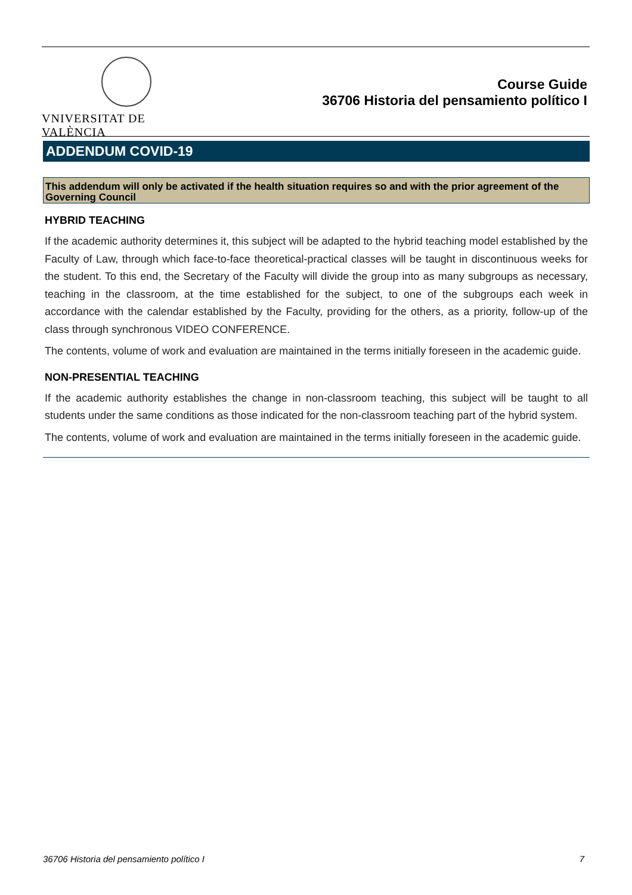VNIVERSITAT DE VALÈNCIA
Course Guide
36706 Historia del pensamiento político I
ADDENDUM COVID-19
This addendum will only be activated if the health situation requires so and with the prior agreement of the Governing Council
HYBRID TEACHING
If the academic authority determines it, this subject will be adapted to the hybrid teaching model established by the Faculty of Law, through which face-to-face theoretical-practical classes will be taught in discontinuous weeks for the student. To this end, the Secretary of the Faculty will divide the group into as many subgroups as necessary, teaching in the classroom, at the time established for the subject, to one of the subgroups each week in accordance with the calendar established by the Faculty, providing for the others, as a priority, follow-up of the class through synchronous VIDEO CONFERENCE.
The contents, volume of work and evaluation are maintained in the terms initially foreseen in the academic guide.
NON-PRESENTIAL TEACHING
If the academic authority establishes the change in non-classroom teaching, this subject will be taught to all students under the same conditions as those indicated for the non-classroom teaching part of the hybrid system.
The contents, volume of work and evaluation are maintained in the terms initially foreseen in the academic guide.
36706 Historia del pensamiento político I 7